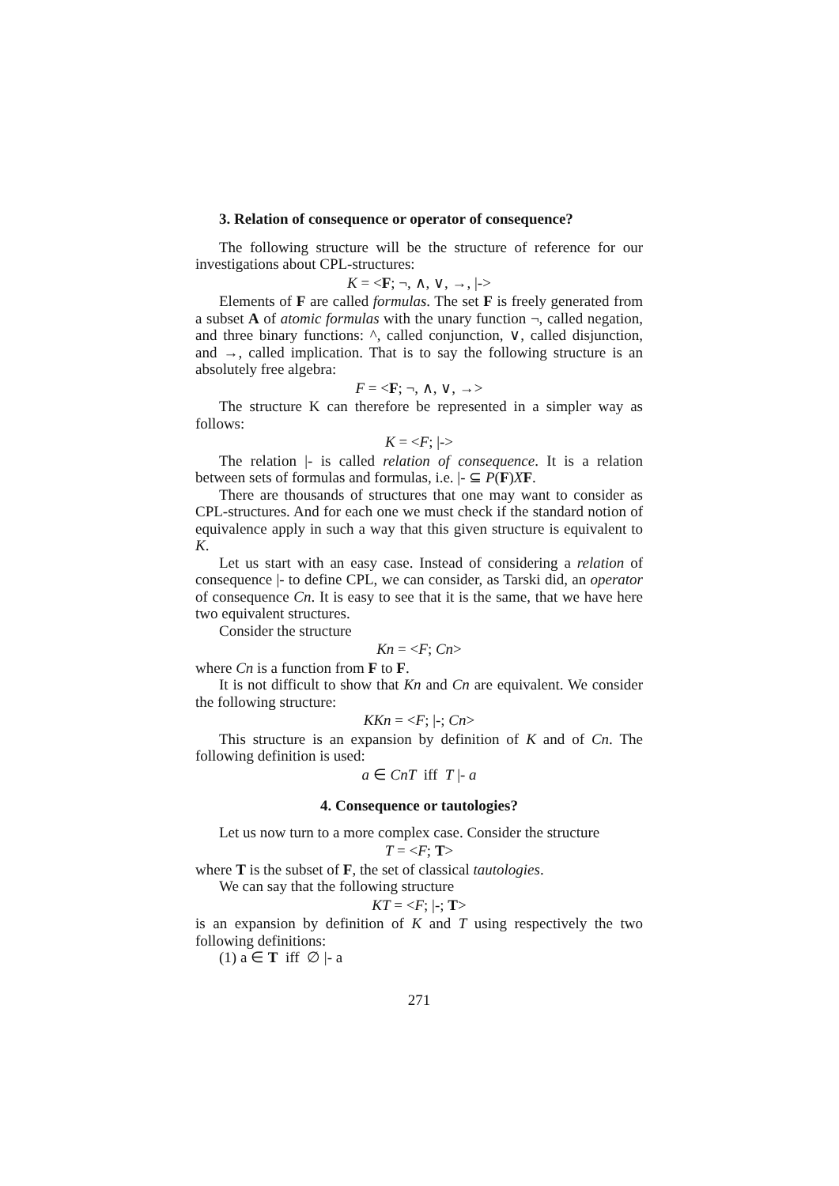3. Relation of consequence or operator of consequence?
The following structure will be the structure of reference for our investigations about CPL-structures:
K = <F; ¬, ∧, ∨, →, |->
Elements of F are called formulas. The set F is freely generated from a subset A of atomic formulas with the unary function ¬, called negation, and three binary functions: ^, called conjunction, ∨, called disjunction, and →, called implication. That is to say the following structure is an absolutely free algebra:
F = <F; ¬, ∧, ∨, →>
The structure K can therefore be represented in a simpler way as follows:
K = <F; |->
The relation |- is called relation of consequence. It is a relation between sets of formulas and formulas, i.e. |- ⊆ P(F)XF.
There are thousands of structures that one may want to consider as CPL-structures. And for each one we must check if the standard notion of equivalence apply in such a way that this given structure is equivalent to K.
Let us start with an easy case. Instead of considering a relation of consequence |- to define CPL, we can consider, as Tarski did, an operator of consequence Cn. It is easy to see that it is the same, that we have here two equivalent structures.
Consider the structure
Kn = <F; Cn>
where Cn is a function from F to F.
It is not difficult to show that Kn and Cn are equivalent. We consider the following structure:
KKn = <F; |-; Cn>
This structure is an expansion by definition of K and of Cn. The following definition is used:
a ∈ CnT iff T |- a
4. Consequence or tautologies?
Let us now turn to a more complex case. Consider the structure
T = <F; T>
where T is the subset of F, the set of classical tautologies.
We can say that the following structure
KT = <F; |-; T>
is an expansion by definition of K and T using respectively the two following definitions:
(1) a ∈ T iff ∅ |- a
271